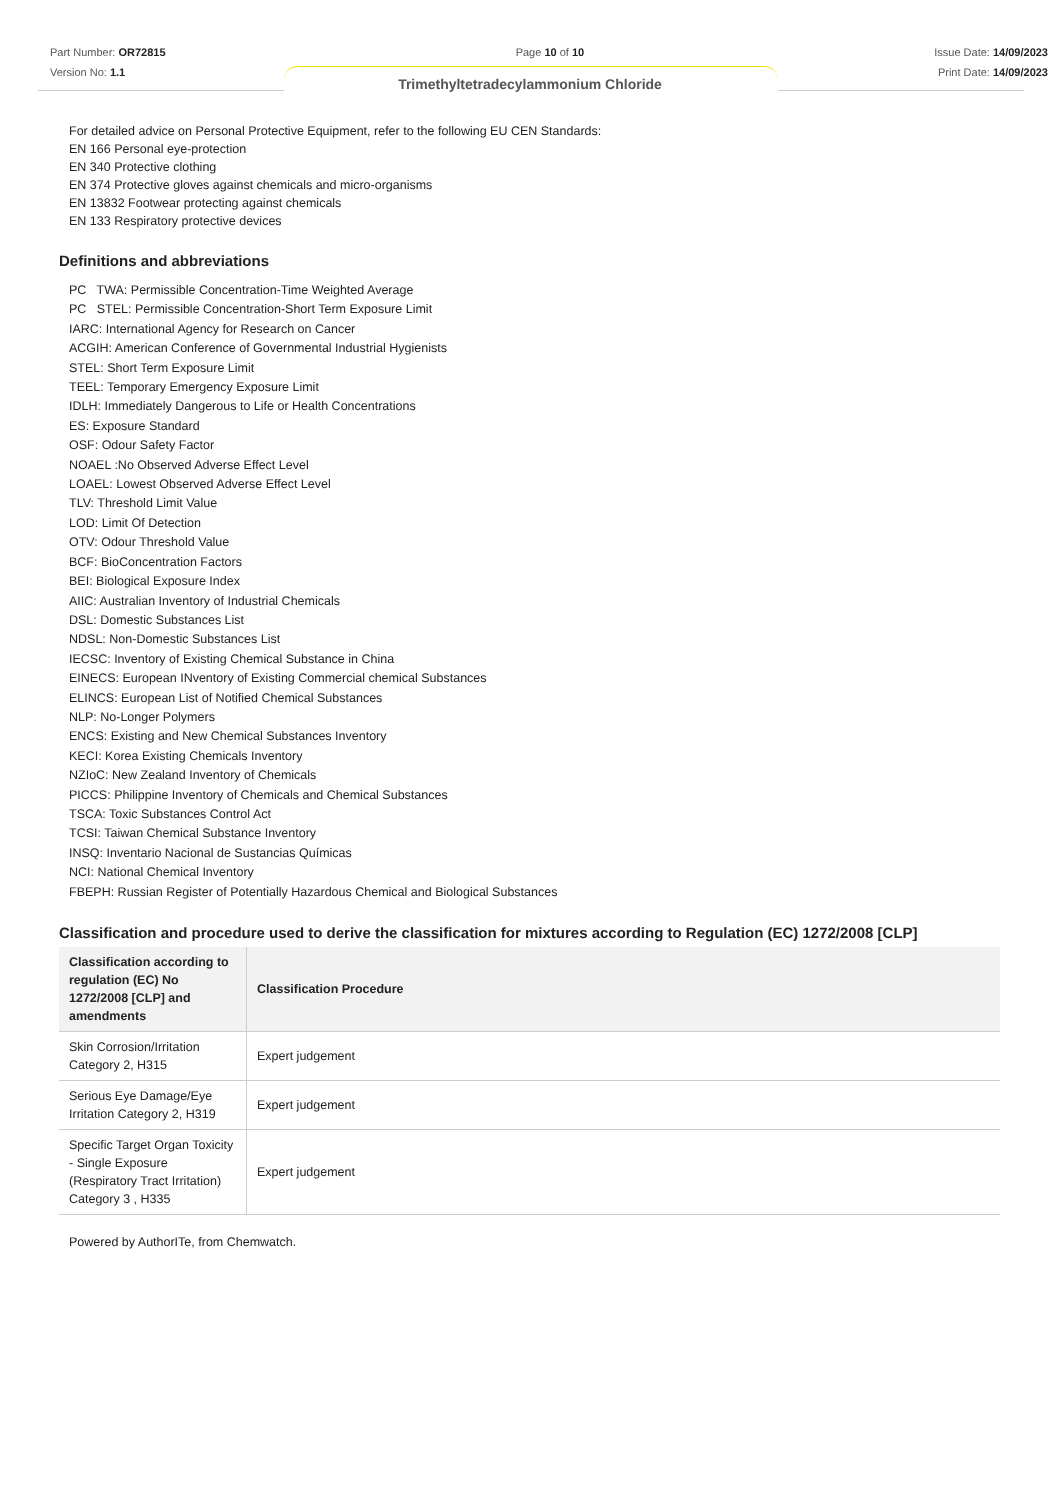Part Number: OR72815
Version No: 1.1
Page 10 of 10 Issue Date: 14/09/2023
Print Date: 14/09/2023
Trimethyltetradecylammonium Chloride
For detailed advice on Personal Protective Equipment, refer to the following EU CEN Standards:
EN 166 Personal eye-protection
EN 340 Protective clothing
EN 374 Protective gloves against chemicals and micro-organisms
EN 13832 Footwear protecting against chemicals
EN 133 Respiratory protective devices
Definitions and abbreviations
PC TWA: Permissible Concentration-Time Weighted Average
PC STEL: Permissible Concentration-Short Term Exposure Limit
IARC: International Agency for Research on Cancer
ACGIH: American Conference of Governmental Industrial Hygienists
STEL: Short Term Exposure Limit
TEEL: Temporary Emergency Exposure Limit
IDLH: Immediately Dangerous to Life or Health Concentrations
ES: Exposure Standard
OSF: Odour Safety Factor
NOAEL :No Observed Adverse Effect Level
LOAEL: Lowest Observed Adverse Effect Level
TLV: Threshold Limit Value
LOD: Limit Of Detection
OTV: Odour Threshold Value
BCF: BioConcentration Factors
BEI: Biological Exposure Index
AIIC: Australian Inventory of Industrial Chemicals
DSL: Domestic Substances List
NDSL: Non-Domestic Substances List
IECSC: Inventory of Existing Chemical Substance in China
EINECS: European INventory of Existing Commercial chemical Substances
ELINCS: European List of Notified Chemical Substances
NLP: No-Longer Polymers
ENCS: Existing and New Chemical Substances Inventory
KECI: Korea Existing Chemicals Inventory
NZIoC: New Zealand Inventory of Chemicals
PICCS: Philippine Inventory of Chemicals and Chemical Substances
TSCA: Toxic Substances Control Act
TCSI: Taiwan Chemical Substance Inventory
INSQ: Inventario Nacional de Sustancias Químicas
NCI: National Chemical Inventory
FBEPH: Russian Register of Potentially Hazardous Chemical and Biological Substances
Classification and procedure used to derive the classification for mixtures according to Regulation (EC) 1272/2008 [CLP]
| Classification according to regulation (EC) No 1272/2008 [CLP] and amendments | Classification Procedure |
| --- | --- |
| Skin Corrosion/Irritation Category 2, H315 | Expert judgement |
| Serious Eye Damage/Eye Irritation Category 2, H319 | Expert judgement |
| Specific Target Organ Toxicity - Single Exposure (Respiratory Tract Irritation) Category 3 , H335 | Expert judgement |
Powered by AuthorITe, from Chemwatch.